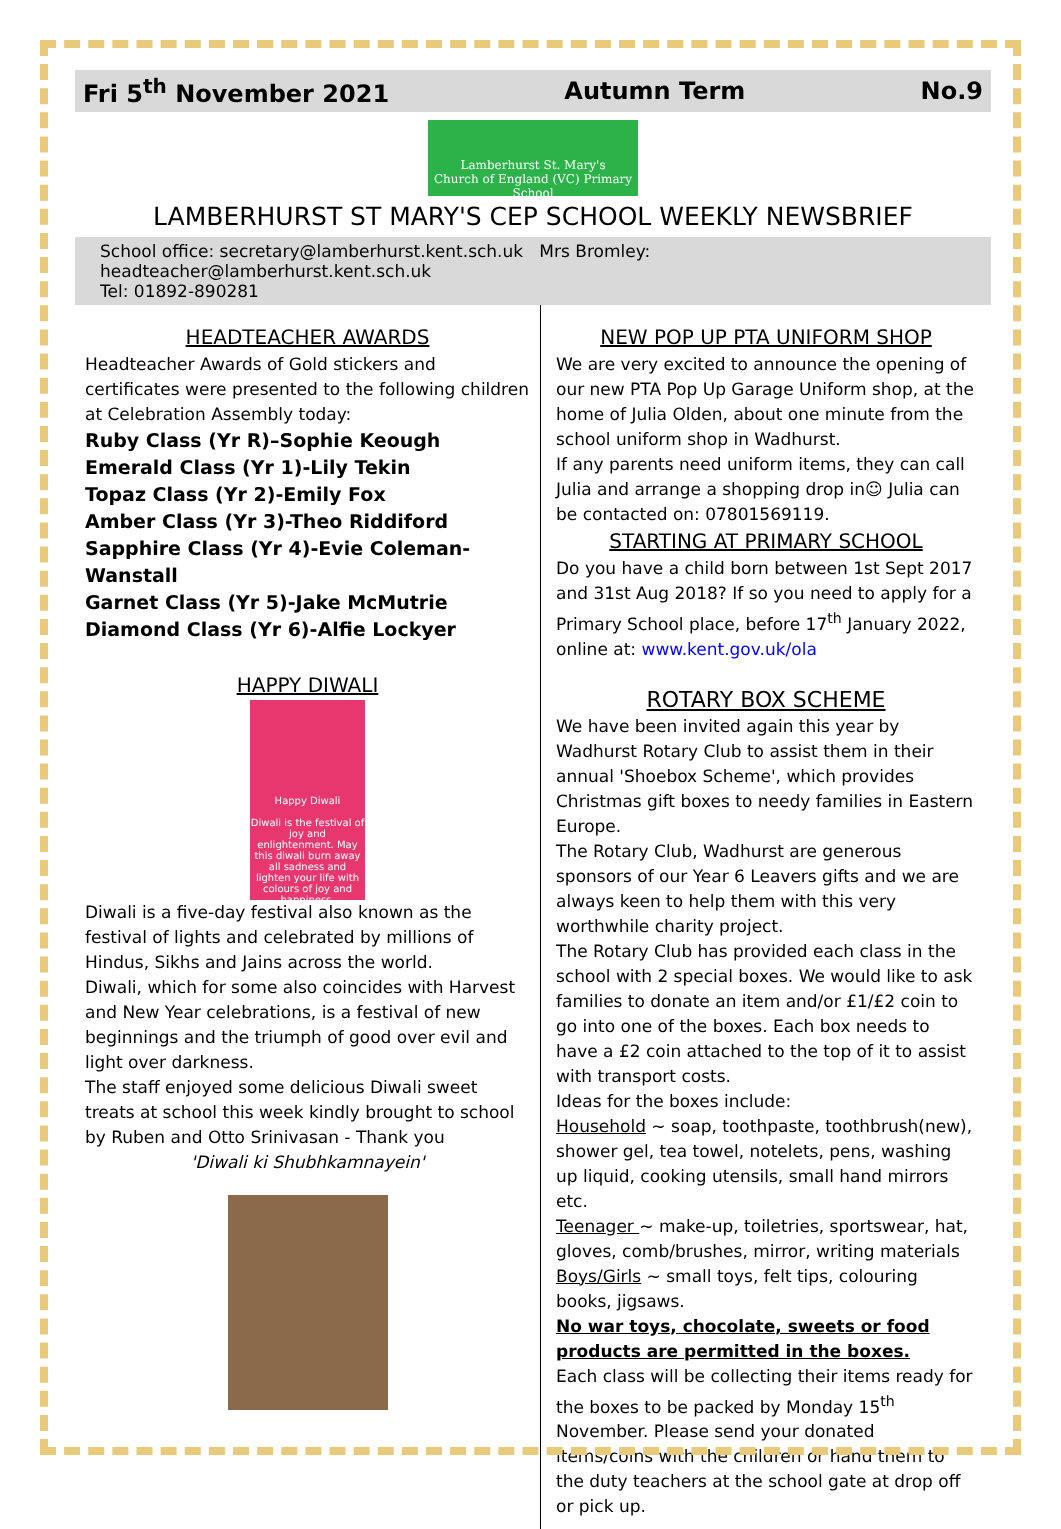Fri 5<sup>th</sup> November 2021 Autumn Term No.9
Lamberhurst St. Mary's
Church of England (VC) Primary School
LAMBERHURST ST MARY'S CEP SCHOOL WEEKLY NEWSBRIEF
School office: secretary@lamberhurst.kent.sch.uk Mrs Bromley: headteacher@lamberhurst.kent.sch.uk
Tel: 01892-890281
HEADTEACHER AWARDS
Headteacher Awards of Gold stickers and certificates were presented to the following children at Celebration Assembly today:
Ruby Class (Yr R)–Sophie Keough
Emerald Class (Yr 1)-Lily Tekin
Topaz Class (Yr 2)-Emily Fox
Amber Class (Yr 3)-Theo Riddiford
Sapphire Class (Yr 4)-Evie Coleman-Wanstall
Garnet Class (Yr 5)-Jake McMutrie
Diamond Class (Yr 6)-Alfie Lockyer
HAPPY DIWALI
Happy Diwali
Diwali is the festival of joy and enlightenment. May this diwali burn away all sadness and lighten your life with colours of joy and happiness.
Diwali is a five-day festival also known as the festival of lights and celebrated by millions of Hindus, Sikhs and Jains across the world.
Diwali, which for some also coincides with Harvest and New Year celebrations, is a festival of new beginnings and the triumph of good over evil and light over darkness.
The staff enjoyed some delicious Diwali sweet treats at school this week kindly brought to school by Ruben and Otto Srinivasan - Thank you
'Diwali ki Shubhkamnayein'
NEW POP UP PTA UNIFORM SHOP
We are very excited to announce the opening of our new PTA Pop Up Garage Uniform shop, at the home of Julia Olden, about one minute from the school uniform shop in Wadhurst.
If any parents need uniform items, they can call Julia and arrange a shopping drop in☺ Julia can be contacted on: 07801569119.
STARTING AT PRIMARY SCHOOL
Do you have a child born between 1st Sept 2017 and 31st Aug 2018? If so you need to apply for a Primary School place, before 17<sup>th</sup> January 2022, online at: www.kent.gov.uk/ola
ROTARY BOX SCHEME
We have been invited again this year by Wadhurst Rotary Club to assist them in their annual 'Shoebox Scheme', which provides Christmas gift boxes to needy families in Eastern Europe.
The Rotary Club, Wadhurst are generous sponsors of our Year 6 Leavers gifts and we are always keen to help them with this very worthwhile charity project.
The Rotary Club has provided each class in the school with 2 special boxes. We would like to ask families to donate an item and/or £1/£2 coin to go into one of the boxes. Each box needs to have a £2 coin attached to the top of it to assist with transport costs.
Ideas for the boxes include:
Household ~ soap, toothpaste, toothbrush(new), shower gel, tea towel, notelets, pens, washing up liquid, cooking utensils, small hand mirrors etc.
Teenager ~ make-up, toiletries, sportswear, hat, gloves, comb/brushes, mirror, writing materials
Boys/Girls ~ small toys, felt tips, colouring books, jigsaws.
No war toys, chocolate, sweets or food products are permitted in the boxes.
Each class will be collecting their items ready for the boxes to be packed by Monday 15<sup>th</sup> November. Please send your donated items/coins with the children or hand them to the duty teachers at the school gate at drop off or pick up.